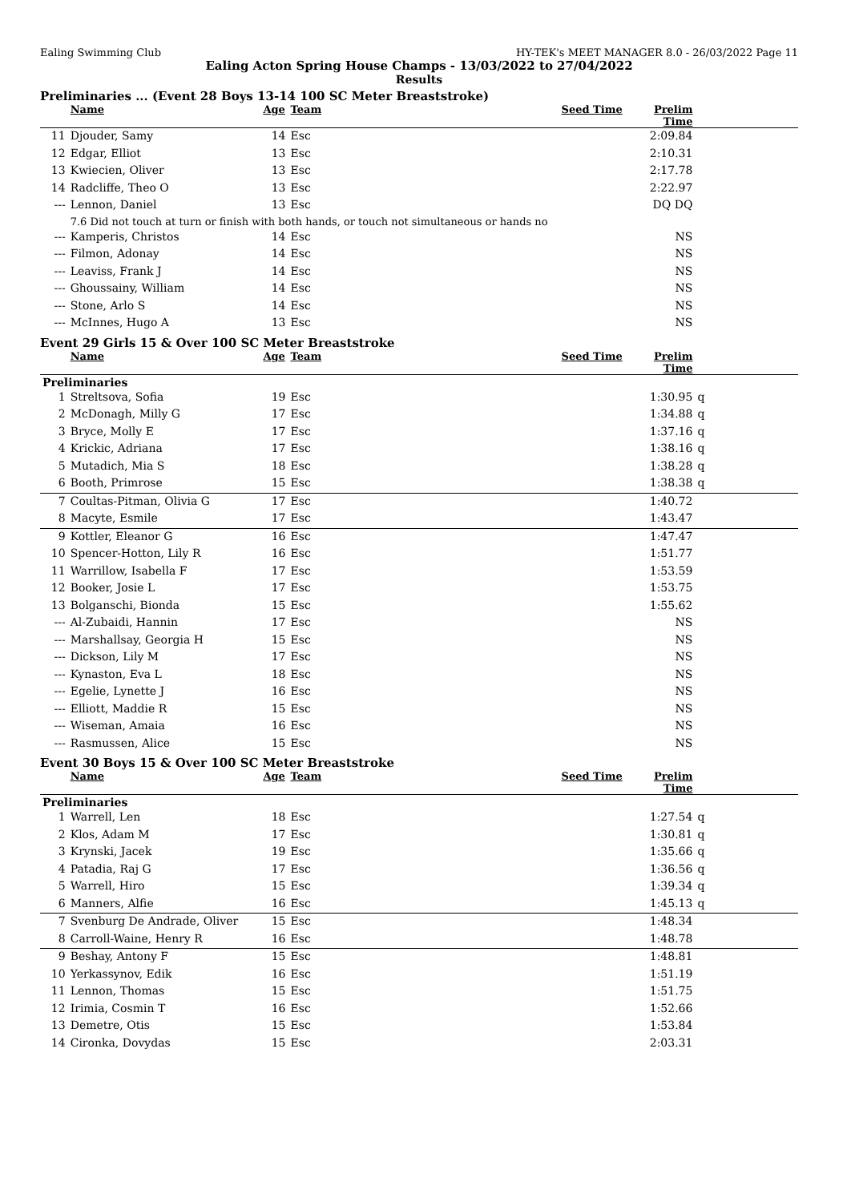Ealing Swimming Club HY-TEK's MEET MANAGER 8.0 - 26/03/2022 Page 11
Ealing Acton Spring House Champs - 13/03/2022 to 27/04/2022
Results
Preliminaries ... (Event 28 Boys 13-14 100 SC Meter Breaststroke)
| | Name | Age | Team | Seed Time | Prelim Time | |
| --- | --- | --- | --- | --- | --- | --- |
| 11 | Djouder, Samy | 14 | Esc | | 2:09.84 | |
| 12 | Edgar, Elliot | 13 | Esc | | 2:10.31 | |
| 13 | Kwiecien, Oliver | 13 | Esc | | 2:17.78 | |
| 14 | Radcliffe, Theo O | 13 | Esc | | 2:22.97 | |
| --- | Lennon, Daniel | 13 | Esc | | DQ DQ | |
| | 7.6 Did not touch at turn or finish with both hands, or touch not simultaneous or hands no | | | | | |
| --- | Kamperis, Christos | 14 | Esc | | NS | |
| --- | Filmon, Adonay | 14 | Esc | | NS | |
| --- | Leaviss, Frank J | 14 | Esc | | NS | |
| --- | Ghoussainy, William | 14 | Esc | | NS | |
| --- | Stone, Arlo S | 14 | Esc | | NS | |
| --- | McInnes, Hugo A | 13 | Esc | | NS | |
Event 29 Girls 15 & Over 100 SC Meter Breaststroke
| | Name | Age | Team | Seed Time | Prelim Time | |
| --- | --- | --- | --- | --- | --- | --- |
| Preliminaries | | | | | | |
| 1 | Streltsova, Sofia | 19 | Esc | | 1:30.95 | q |
| 2 | McDonagh, Milly G | 17 | Esc | | 1:34.88 | q |
| 3 | Bryce, Molly E | 17 | Esc | | 1:37.16 | q |
| 4 | Krickic, Adriana | 17 | Esc | | 1:38.16 | q |
| 5 | Mutadich, Mia S | 18 | Esc | | 1:38.28 | q |
| 6 | Booth, Primrose | 15 | Esc | | 1:38.38 | q |
| 7 | Coultas-Pitman, Olivia G | 17 | Esc | | 1:40.72 | |
| 8 | Macyte, Esmile | 17 | Esc | | 1:43.47 | |
| 9 | Kottler, Eleanor G | 16 | Esc | | 1:47.47 | |
| 10 | Spencer-Hotton, Lily R | 16 | Esc | | 1:51.77 | |
| 11 | Warrillow, Isabella F | 17 | Esc | | 1:53.59 | |
| 12 | Booker, Josie L | 17 | Esc | | 1:53.75 | |
| 13 | Bolganschi, Bionda | 15 | Esc | | 1:55.62 | |
| --- | Al-Zubaidi, Hannin | 17 | Esc | | NS | |
| --- | Marshallsay, Georgia H | 15 | Esc | | NS | |
| --- | Dickson, Lily M | 17 | Esc | | NS | |
| --- | Kynaston, Eva L | 18 | Esc | | NS | |
| --- | Egelie, Lynette J | 16 | Esc | | NS | |
| --- | Elliott, Maddie R | 15 | Esc | | NS | |
| --- | Wiseman, Amaia | 16 | Esc | | NS | |
| --- | Rasmussen, Alice | 15 | Esc | | NS | |
Event 30 Boys 15 & Over 100 SC Meter Breaststroke
| | Name | Age | Team | Seed Time | Prelim Time | |
| --- | --- | --- | --- | --- | --- | --- |
| Preliminaries | | | | | | |
| 1 | Warrell, Len | 18 | Esc | | 1:27.54 | q |
| 2 | Klos, Adam M | 17 | Esc | | 1:30.81 | q |
| 3 | Krynski, Jacek | 19 | Esc | | 1:35.66 | q |
| 4 | Patadia, Raj G | 17 | Esc | | 1:36.56 | q |
| 5 | Warrell, Hiro | 15 | Esc | | 1:39.34 | q |
| 6 | Manners, Alfie | 16 | Esc | | 1:45.13 | q |
| 7 | Svenburg De Andrade, Oliver | 15 | Esc | | 1:48.34 | |
| 8 | Carroll-Waine, Henry R | 16 | Esc | | 1:48.78 | |
| 9 | Beshay, Antony F | 15 | Esc | | 1:48.81 | |
| 10 | Yerkassynov, Edik | 16 | Esc | | 1:51.19 | |
| 11 | Lennon, Thomas | 15 | Esc | | 1:51.75 | |
| 12 | Irimia, Cosmin T | 16 | Esc | | 1:52.66 | |
| 13 | Demetre, Otis | 15 | Esc | | 1:53.84 | |
| 14 | Cironka, Dovydas | 15 | Esc | | 2:03.31 | |